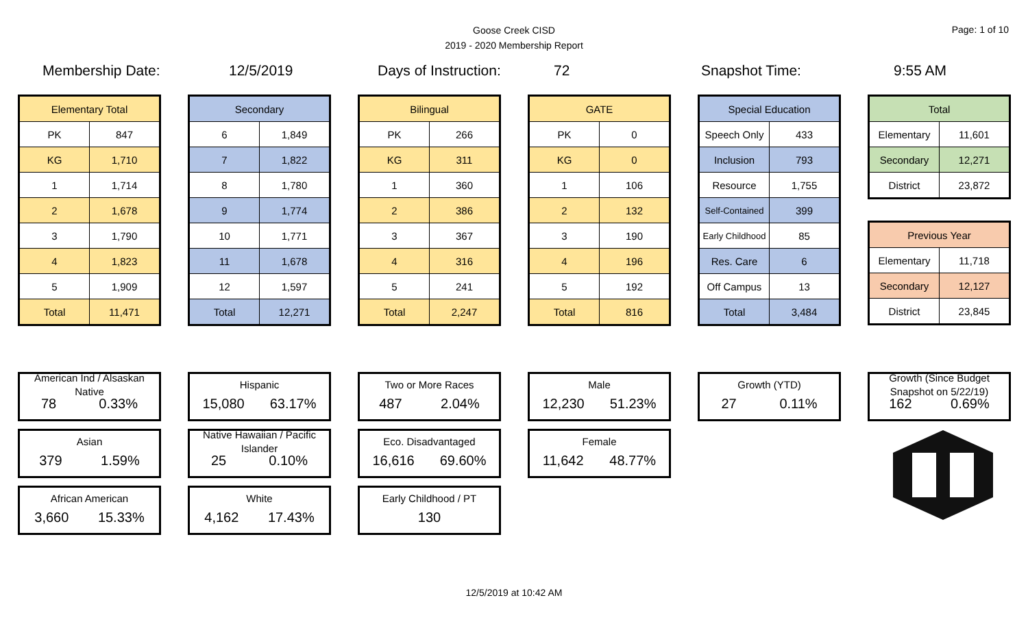Goose Creek CISD
2019 - 2020 Membership Report
Page: 1 of 10
Membership Date: 12/5/2019 Days of Instruction: 72 Snapshot Time: 9:55 AM
| Elementary Total | |
| --- | --- |
| PK | 847 |
| KG | 1,710 |
| 1 | 1,714 |
| 2 | 1,678 |
| 3 | 1,790 |
| 4 | 1,823 |
| 5 | 1,909 |
| Total | 11,471 |
| Secondary | |
| --- | --- |
| 6 | 1,849 |
| 7 | 1,822 |
| 8 | 1,780 |
| 9 | 1,774 |
| 10 | 1,771 |
| 11 | 1,678 |
| 12 | 1,597 |
| Total | 12,271 |
| Bilingual | |
| --- | --- |
| PK | 266 |
| KG | 311 |
| 1 | 360 |
| 2 | 386 |
| 3 | 367 |
| 4 | 316 |
| 5 | 241 |
| Total | 2,247 |
| GATE | |
| --- | --- |
| PK | 0 |
| KG | 0 |
| 1 | 106 |
| 2 | 132 |
| 3 | 190 |
| 4 | 196 |
| 5 | 192 |
| Total | 816 |
| Special Education | |
| --- | --- |
| Speech Only | 433 |
| Inclusion | 793 |
| Resource | 1,755 |
| Self-Contained | 399 |
| Early Childhood | 85 |
| Res. Care | 6 |
| Off Campus | 13 |
| Total | 3,484 |
| Total | |
| --- | --- |
| Elementary | 11,601 |
| Secondary | 12,271 |
| District | 23,872 |
| Previous Year | |
| --- | --- |
| Elementary | 11,718 |
| Secondary | 12,127 |
| District | 23,845 |
American Ind / Alsaskan Native
78 0.33%
Asian
379 1.59%
African American
3,660 15.33%
Hispanic
15,080 63.17%
Native Hawaiian / Pacific Islander
25 0.10%
White
4,162 17.43%
Two or More Races
487 2.04%
Eco. Disadvantaged
16,616 69.60%
Early Childhood / PT
130
Male
12,230 51.23%
Female
11,642 48.77%
Growth (YTD)
27 0.11%
Growth (Since Budget Snapshot on 5/22/19)
162 0.69%
12/5/2019 at 10:42 AM